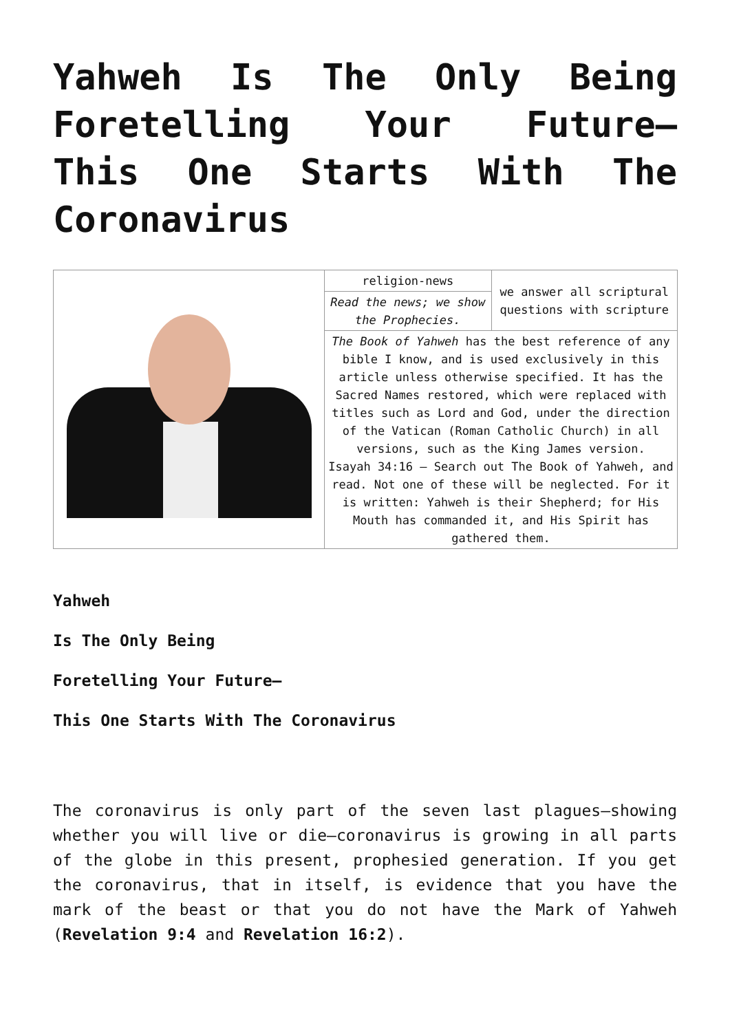Yahweh Is The Only Being Foretelling Your Future– This One Starts With The Coronavirus
| | religion-news | we answer all scriptural questions with scripture |
| | Read the news; we show the Prophecies. | |
| | The Book of Yahweh has the best reference of any bible I know, and is used exclusively in this article unless otherwise specified. It has the Sacred Names restored, which were replaced with titles such as Lord and God, under the direction of the Vatican (Roman Catholic Church) in all versions, such as the King James version. Isayah 34:16 – Search out The Book of Yahweh, and read. Not one of these will be neglected. For it is written: Yahweh is their Shepherd; for His Mouth has commanded it, and His Spirit has gathered them. | |
Yahweh
Is The Only Being
Foretelling Your Future–
This One Starts With The Coronavirus
The coronavirus is only part of the seven last plagues–showing whether you will live or die–coronavirus is growing in all parts of the globe in this present, prophesied generation. If you get the coronavirus, that in itself, is evidence that you have the mark of the beast or that you do not have the Mark of Yahweh (Revelation 9:4 and Revelation 16:2).